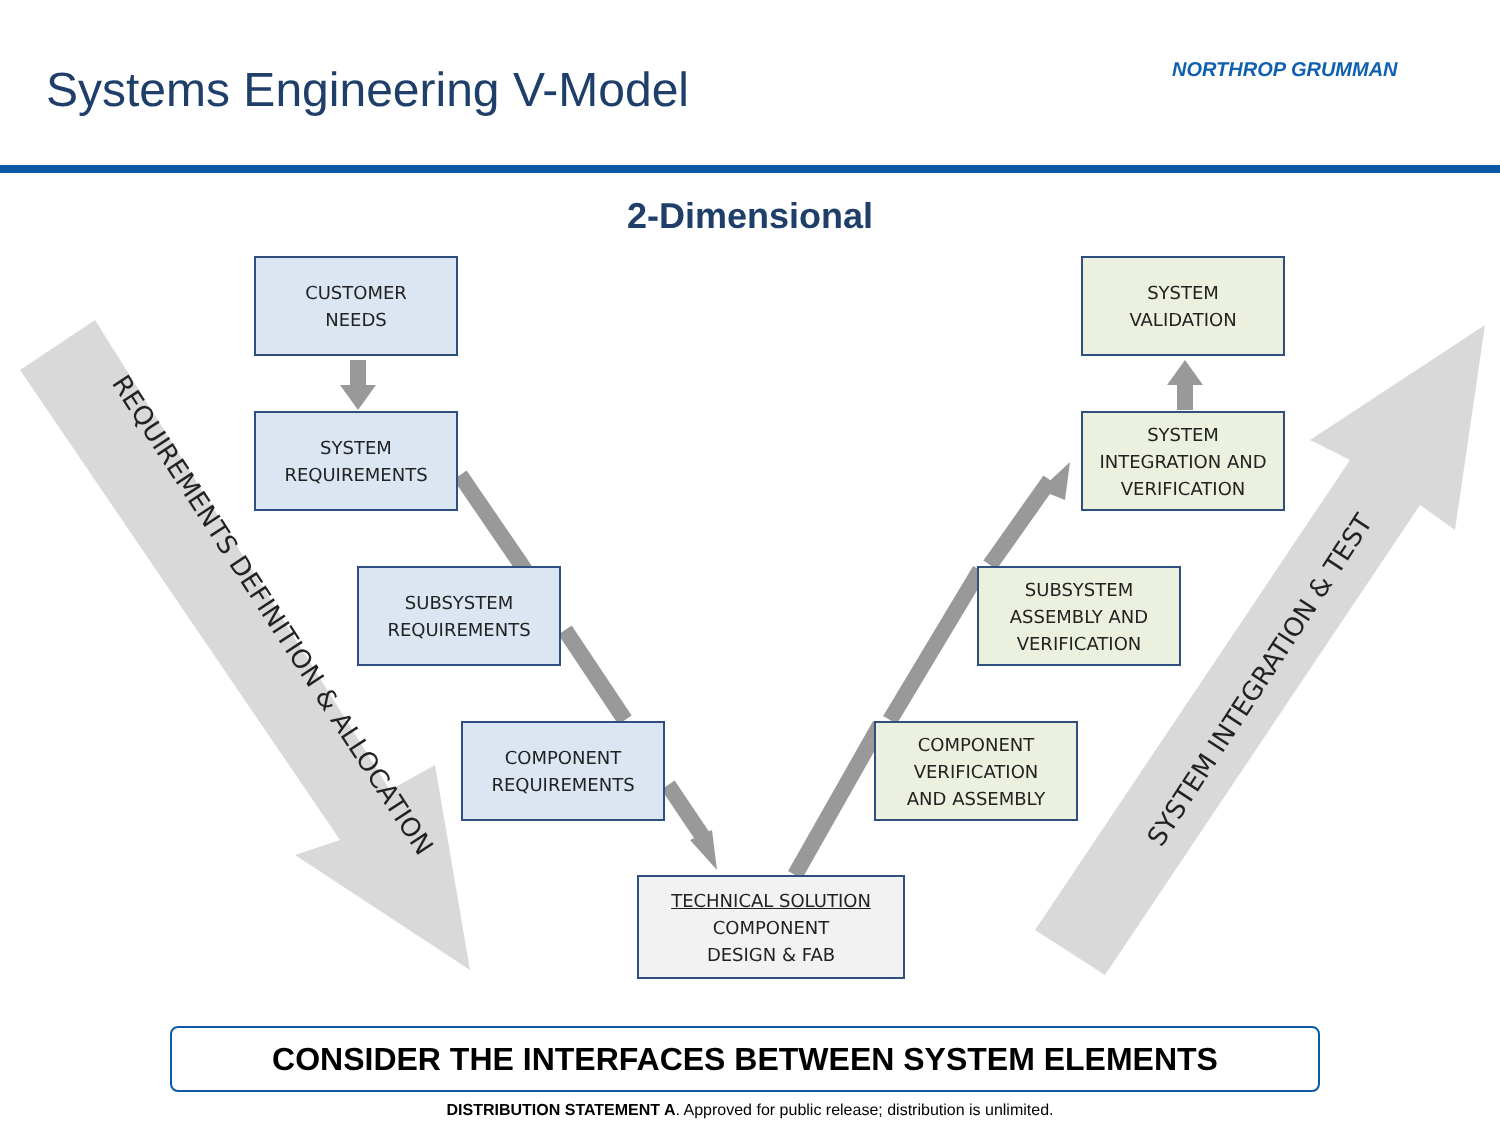Systems Engineering V-Model NORTHROP GRUMMAN
2-Dimensional
REQUIREMENTS DEFINITION & ALLOCATION
SYSTEM INTEGRATION & TEST
CUSTOMER
NEEDS
SYSTEM
REQUIREMENTS
SUBSYSTEM
REQUIREMENTS
COMPONENT
REQUIREMENTS
TECHNICAL SOLUTION
COMPONENT
DESIGN & FAB
COMPONENT
VERIFICATION
AND ASSEMBLY
SUBSYSTEM
ASSEMBLY AND
VERIFICATION
SYSTEM
INTEGRATION AND
VERIFICATION
SYSTEM
VALIDATION
CONSIDER THE INTERFACES BETWEEN SYSTEM ELEMENTS
DISTRIBUTION STATEMENT A. Approved for public release; distribution is unlimited.